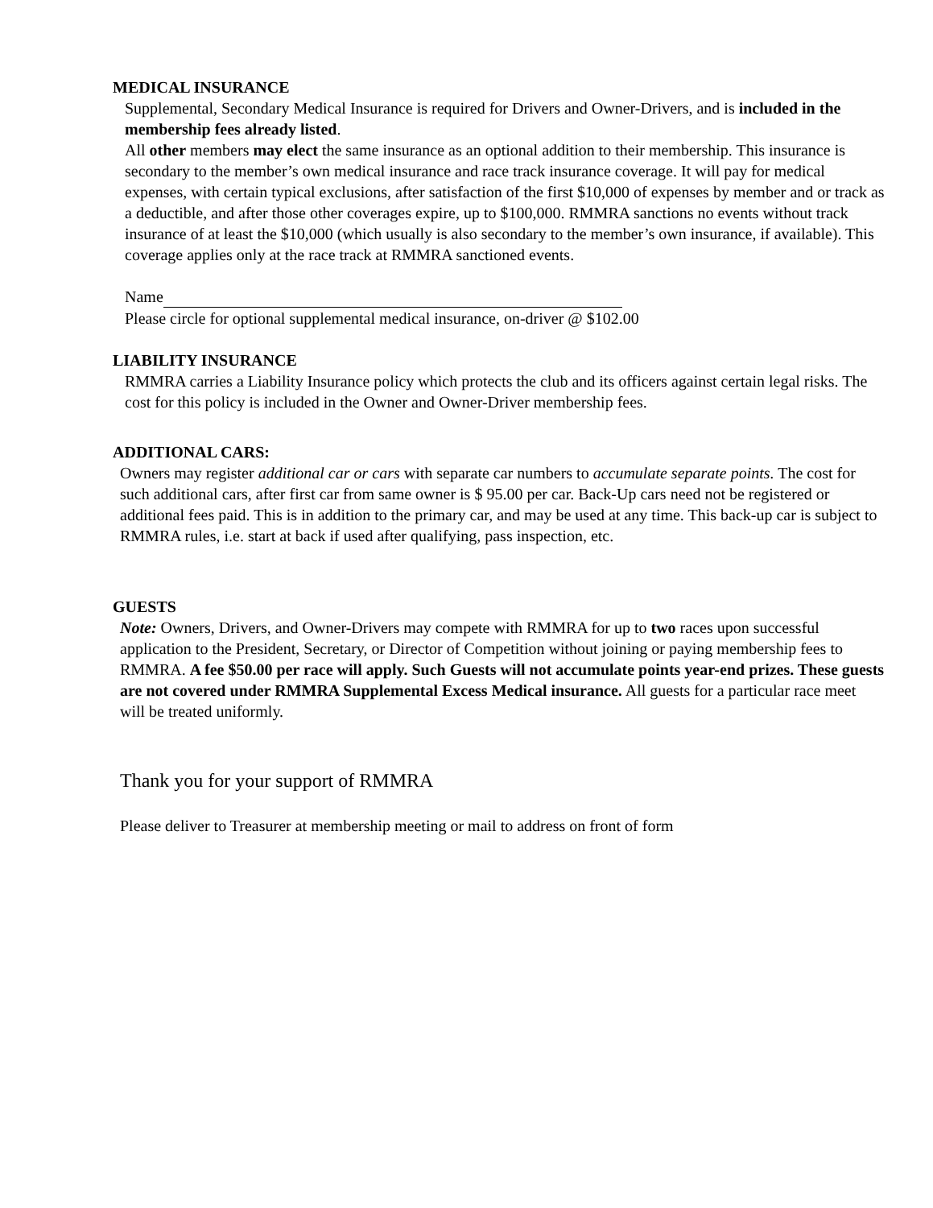MEDICAL INSURANCE
Supplemental, Secondary Medical Insurance is required for Drivers and Owner-Drivers, and is included in the membership fees already listed.
All other members may elect the same insurance as an optional addition to their membership. This insurance is secondary to the member’s own medical insurance and race track insurance coverage. It will pay for medical expenses, with certain typical exclusions, after satisfaction of the first $10,000 of expenses by member and or track as a deductible, and after those other coverages expire, up to $100,000. RMMRA sanctions no events without track insurance of at least the $10,000 (which usually is also secondary to the member’s own insurance, if available). This coverage applies only at the race track at RMMRA sanctioned events.
Name
Please circle for optional supplemental medical insurance, on-driver @ $102.00
LIABILITY INSURANCE
RMMRA carries a Liability Insurance policy which protects the club and its officers against certain legal risks. The cost for this policy is included in the Owner and Owner-Driver membership fees.
ADDITIONAL CARS:
Owners may register additional car or cars with separate car numbers to accumulate separate points. The cost for such additional cars, after first car from same owner is $ 95.00 per car. Back-Up cars need not be registered or additional fees paid. This is in addition to the primary car, and may be used at any time. This back-up car is subject to RMMRA rules, i.e. start at back if used after qualifying, pass inspection, etc.
GUESTS
Note: Owners, Drivers, and Owner-Drivers may compete with RMMRA for up to two races upon successful application to the President, Secretary, or Director of Competition without joining or paying membership fees to RMMRA. A fee $50.00 per race will apply. Such Guests will not accumulate points year-end prizes. These guests are not covered under RMMRA Supplemental Excess Medical insurance. All guests for a particular race meet will be treated uniformly.
Thank you for your support of RMMRA
Please deliver to Treasurer at membership meeting or mail to address on front of form